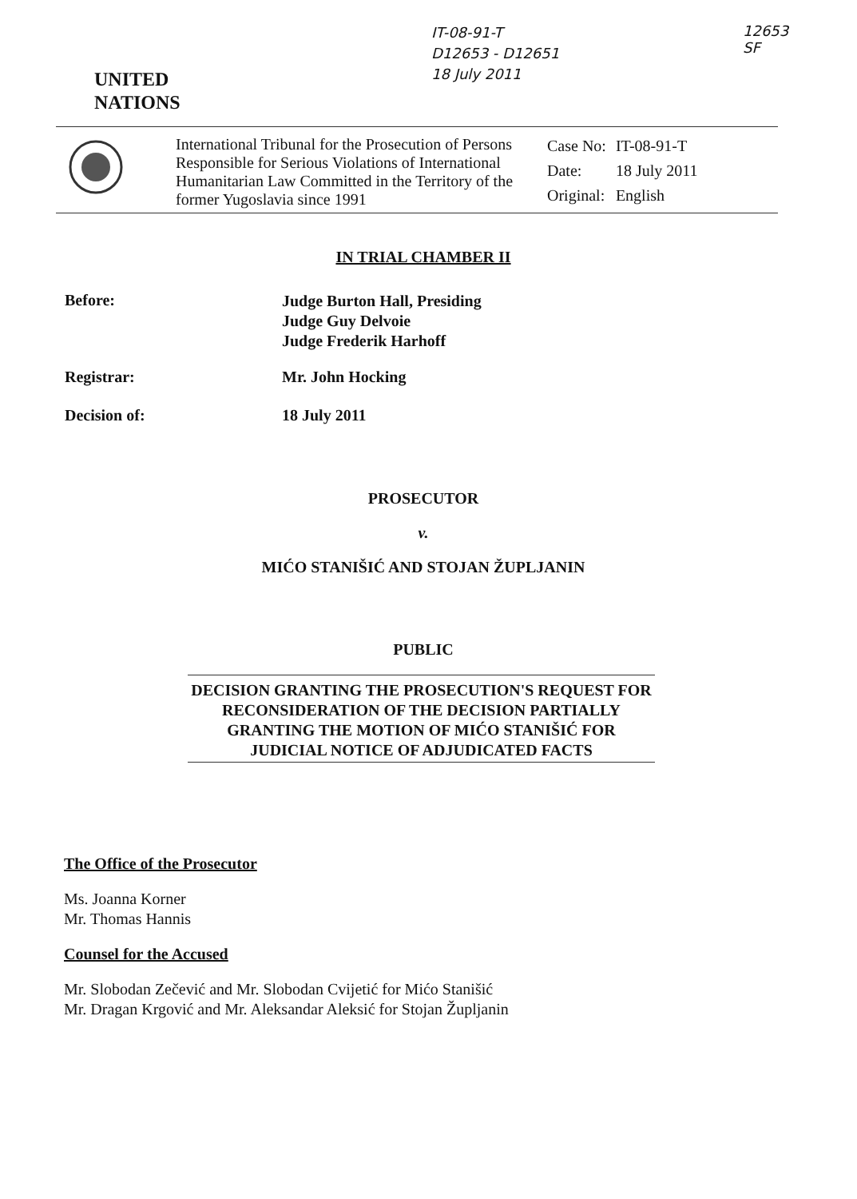IT-08-91-T
D12653 - D12651
18 July 2011
12653
SF
UNITED
NATIONS
International Tribunal for the Prosecution of Persons Responsible for Serious Violations of International Humanitarian Law Committed in the Territory of the former Yugoslavia since 1991
| Case No: | IT-08-91-T |
| Date: | 18 July 2011 |
| Original: | English |
IN TRIAL CHAMBER II
| Before: | Judge Burton Hall, Presiding Judge Guy Delvoie Judge Frederik Harhoff |
| Registrar: | Mr. John Hocking |
| Decision of: | 18 July 2011 |
PROSECUTOR
v.
MIĆO STANIŠIĆ AND STOJAN ŽUPLJANIN
PUBLIC
DECISION GRANTING THE PROSECUTION'S REQUEST FOR RECONSIDERATION OF THE DECISION PARTIALLY GRANTING THE MOTION OF MIĆO STANIŠIĆ FOR JUDICIAL NOTICE OF ADJUDICATED FACTS
The Office of the Prosecutor
Ms. Joanna Korner
Mr. Thomas Hannis
Counsel for the Accused
Mr. Slobodan Zečević and Mr. Slobodan Cvijetić for Mićo Stanišić
Mr. Dragan Krgović and Mr. Aleksandar Aleksić for Stojan Župljanin